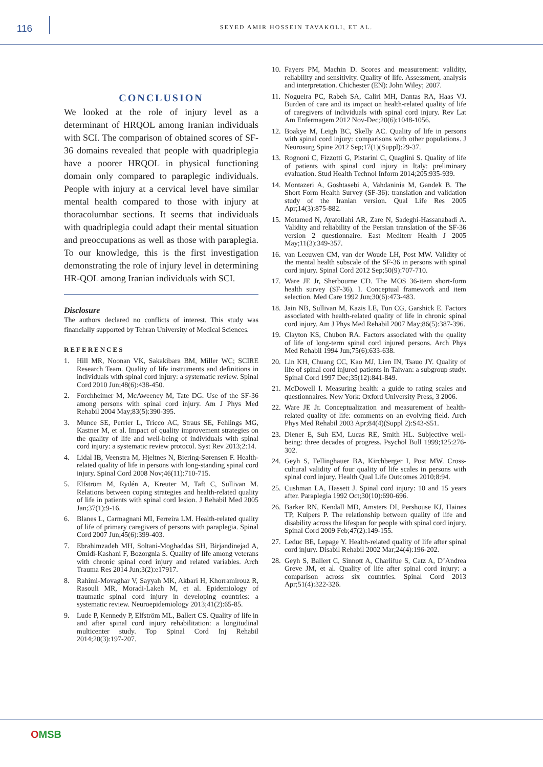116
SEYED AMIR HOSSEIN TAVAKOLI, ET AL.
CONCLUSION
We looked at the role of injury level as a determinant of HRQOL among Iranian individuals with SCI. The comparison of obtained scores of SF-36 domains revealed that people with quadriplegia have a poorer HRQOL in physical functioning domain only compared to paraplegic individuals. People with injury at a cervical level have similar mental health compared to those with injury at thoracolumbar sections. It seems that individuals with quadriplegia could adapt their mental situation and preoccupations as well as those with paraplegia. To our knowledge, this is the first investigation demonstrating the role of injury level in determining HR-QOL among Iranian individuals with SCI.
Disclosure
The authors declared no conflicts of interest. This study was financially supported by Tehran University of Medical Sciences.
REFERENCES
1. Hill MR, Noonan VK, Sakakibara BM, Miller WC; SCIRE Research Team. Quality of life instruments and definitions in individuals with spinal cord injury: a systematic review. Spinal Cord 2010 Jun;48(6):438-450.
2. Forchheimer M, McAweeney M, Tate DG. Use of the SF-36 among persons with spinal cord injury. Am J Phys Med Rehabil 2004 May;83(5):390-395.
3. Munce SE, Perrier L, Tricco AC, Straus SE, Fehlings MG, Kastner M, et al. Impact of quality improvement strategies on the quality of life and well-being of individuals with spinal cord injury: a systematic review protocol. Syst Rev 2013;2:14.
4. Lidal IB, Veenstra M, Hjeltnes N, Biering-Sørensen F. Health-related quality of life in persons with long-standing spinal cord injury. Spinal Cord 2008 Nov;46(11):710-715.
5. Elfström M, Rydén A, Kreuter M, Taft C, Sullivan M. Relations between coping strategies and health-related quality of life in patients with spinal cord lesion. J Rehabil Med 2005 Jan;37(1):9-16.
6. Blanes L, Carmagnani MI, Ferreira LM. Health-related quality of life of primary caregivers of persons with paraplegia. Spinal Cord 2007 Jun;45(6):399-403.
7. Ebrahimzadeh MH, Soltani-Moghaddas SH, Birjandinejad A, Omidi-Kashani F, Bozorgnia S. Quality of life among veterans with chronic spinal cord injury and related variables. Arch Trauma Res 2014 Jun;3(2):e17917.
8. Rahimi-Movaghar V, Sayyah MK, Akbari H, Khorramirouz R, Rasouli MR, Moradi-Lakeh M, et al. Epidemiology of traumatic spinal cord injury in developing countries: a systematic review. Neuroepidemiology 2013;41(2):65-85.
9. Lude P, Kennedy P, Elfström ML, Ballert CS. Quality of life in and after spinal cord injury rehabilitation: a longitudinal multicenter study. Top Spinal Cord Inj Rehabil 2014;20(3):197-207.
10. Fayers PM, Machin D. Scores and measurement: validity, reliability and sensitivity. Quality of life. Assessment, analysis and interpretation. Chichester (EN): John Wiley; 2007.
11. Nogueira PC, Rabeh SA, Caliri MH, Dantas RA, Haas VJ. Burden of care and its impact on health-related quality of life of caregivers of individuals with spinal cord injury. Rev Lat Am Enfermagem 2012 Nov-Dec;20(6):1048-1056.
12. Boakye M, Leigh BC, Skelly AC. Quality of life in persons with spinal cord injury: comparisons with other populations. J Neurosurg Spine 2012 Sep;17(1)(Suppl):29-37.
13. Rognoni C, Fizzotti G, Pistarini C, Quaglini S. Quality of life of patients with spinal cord injury in Italy: preliminary evaluation. Stud Health Technol Inform 2014;205:935-939.
14. Montazeri A, Goshtasebi A, Vahdaninia M, Gandek B. The Short Form Health Survey (SF-36): translation and validation study of the Iranian version. Qual Life Res 2005 Apr;14(3):875-882.
15. Motamed N, Ayatollahi AR, Zare N, Sadeghi-Hassanabadi A. Validity and reliability of the Persian translation of the SF-36 version 2 questionnaire. East Mediterr Health J 2005 May;11(3):349-357.
16. van Leeuwen CM, van der Woude LH, Post MW. Validity of the mental health subscale of the SF-36 in persons with spinal cord injury. Spinal Cord 2012 Sep;50(9):707-710.
17. Ware JE Jr, Sherbourne CD. The MOS 36-item short-form health survey (SF-36). I. Conceptual framework and item selection. Med Care 1992 Jun;30(6):473-483.
18. Jain NB, Sullivan M, Kazis LE, Tun CG, Garshick E. Factors associated with health-related quality of life in chronic spinal cord injury. Am J Phys Med Rehabil 2007 May;86(5):387-396.
19. Clayton KS, Chubon RA. Factors associated with the quality of life of long-term spinal cord injured persons. Arch Phys Med Rehabil 1994 Jun;75(6):633-638.
20. Lin KH, Chuang CC, Kao MJ, Lien IN, Tsauo JY. Quality of life of spinal cord injured patients in Taiwan: a subgroup study. Spinal Cord 1997 Dec;35(12):841-849.
21. McDowell I. Measuring health: a guide to rating scales and questionnaires. New York: Oxford University Press, 3 2006.
22. Ware JE Jr. Conceptualization and measurement of health-related quality of life: comments on an evolving field. Arch Phys Med Rehabil 2003 Apr;84(4)(Suppl 2):S43-S51.
23. Diener E, Suh EM, Lucas RE, Smith HL. Subjective well-being: three decades of progress. Psychol Bull 1999;125:276-302.
24. Geyh S, Fellinghauer BA, Kirchberger I, Post MW. Cross-cultural validity of four quality of life scales in persons with spinal cord injury. Health Qual Life Outcomes 2010;8:94.
25. Cushman LA, Hassett J. Spinal cord injury: 10 and 15 years after. Paraplegia 1992 Oct;30(10):690-696.
26. Barker RN, Kendall MD, Amsters DI, Pershouse KJ, Haines TP, Kuipers P. The relationship between quality of life and disability across the lifespan for people with spinal cord injury. Spinal Cord 2009 Feb;47(2):149-155.
27. Leduc BE, Lepage Y. Health-related quality of life after spinal cord injury. Disabil Rehabil 2002 Mar;24(4):196-202.
28. Geyh S, Ballert C, Sinnott A, Charlifue S, Catz A, D’Andrea Greve JM, et al. Quality of life after spinal cord injury: a comparison across six countries. Spinal Cord 2013 Apr;51(4):322-326.
OMSB